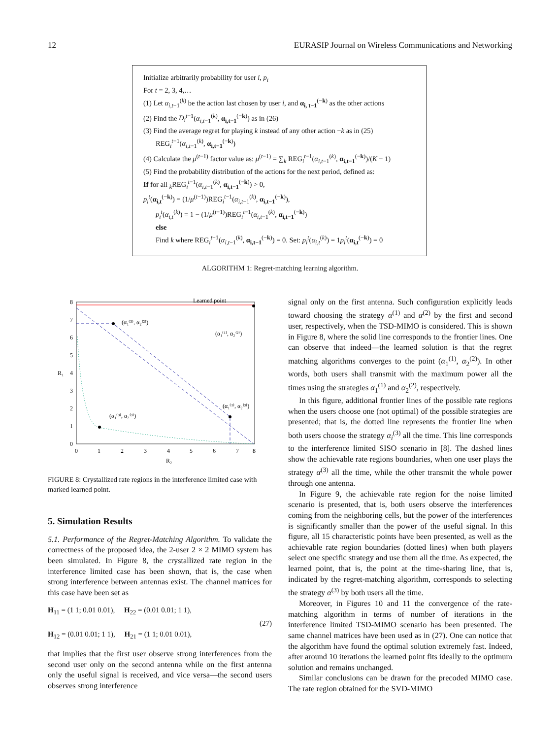12 EURASIP Journal on Wireless Communications and Networking
Initialize arbitrarily probability for user i, p<sub>i</sub>
For t = 2, 3, 4,…
(1) Let α<sub>i,t−1</sub><sup>(k)</sup> be the action last chosen by user i, and α<sub>i, t−1</sub><sup>(−k)</sup> as the other actions
(2) Find the D<sub>i</sub><sup>t−1</sup>(α<sub>i,t−1</sub><sup>(k)</sup>, α<sub>i,t−1</sub><sup>(−k)</sup>) as in (26)
(3) Find the average regret for playing k instead of any other action −k as in (25)
REG<sub>i</sub><sup>t−1</sup>(α<sub>i,t−1</sub><sup>(k)</sup>, α<sub>i,t−1</sub><sup>(−k)</sup>)
(4) Calculate the μ<sup>(t−1)</sup> factor value as: μ<sup>(t−1)</sup> = ∑<sub>k</sub> REG<sub>i</sub><sup>t−1</sup>(α<sub>i,t−1</sub><sup>(k)</sup>, α<sub>i,t−1</sub><sup>(−k)</sup>)/(K − 1)
(5) Find the probability distribution of the actions for the next period, defined as:
If for all <sub>k</sub>REG<sub>i</sub><sup>t−1</sup>(α<sub>i,t−1</sub><sup>(k)</sup>, α<sub>i,t−1</sub><sup>(−k)</sup>) > 0,
p<sub>i</sub><sup>t</sup>(α<sub>i,t</sub><sup>(−k)</sup>) = (1/μ<sup>(t−1)</sup>)REG<sub>i</sub><sup>t−1</sup>(α<sub>i,t−1</sub><sup>(k)</sup>, α<sub>i,t−1</sub><sup>(−k)</sup>),
p<sub>i</sub><sup>t</sup>(α<sub>i,t</sub><sup>(k)</sup>) = 1 − (1/μ<sup>(t−1)</sup>)REG<sub>i</sub><sup>t−1</sup>(α<sub>i,t−1</sub><sup>(k)</sup>, α<sub>i,t−1</sub><sup>(−k)</sup>)
else
Find k where REG<sub>i</sub><sup>t−1</sup>(α<sub>i,t−1</sub><sup>(k)</sup>, α<sub>i,t−1</sub><sup>(−k)</sup>) = 0. Set: p<sub>i</sub><sup>t</sup>(α<sub>i,t</sub><sup>(k)</sup>) = 1p<sub>i</sub><sup>t</sup>(α<sub>i,t</sub><sup>(−k)</sup>) = 0
ALGORITHM 1: Regret-matching learning algorithm.
Learned point
(α₁⁽³⁾, α₂⁽²⁾)
(α₁⁽¹⁾, α₂⁽²⁾)
(α₁⁽¹⁾, α₂⁽³⁾)
(α₁⁽³⁾, α₂⁽³⁾)
0
1
2
3
4
5
6
7
8
0
1
2
3
4
5
6
7
8
R₂
R₁
FIGURE 8: Crystallized rate regions in the interference limited case with marked learned point.
5. Simulation Results
5.1. Performance of the Regret-Matching Algorithm. To validate the correctness of the proposed idea, the 2-user 2 × 2 MIMO system has been simulated. In Figure 8, the crystallized rate region in the interference limited case has been shown, that is, the case when strong interference between antennas exist. The channel matrices for this case have been set as
H<sub>11</sub> = (1 1; 0.01 0.01), H<sub>22</sub> = (0.01 0.01; 1 1),
H<sub>12</sub> = (0.01 0.01; 1 1), H<sub>21</sub> = (1 1; 0.01 0.01),
(27)
that implies that the first user observe strong interferences from the second user only on the second antenna while on the first antenna only the useful signal is received, and vice versa—the second users observes strong interference
signal only on the first antenna. Such configuration explicitly leads toward choosing the strategy α<sup>(1)</sup> and α<sup>(2)</sup> by the first and second user, respectively, when the TSD-MIMO is considered. This is shown in Figure 8, where the solid line corresponds to the frontier lines. One can observe that indeed—the learned solution is that the regret matching algorithms converges to the point (α<sub>1</sub><sup>(1)</sup>, α<sub>2</sub><sup>(2)</sup>). In other words, both users shall transmit with the maximum power all the times using the strategies α<sub>1</sub><sup>(1)</sup> and α<sub>2</sub><sup>(2)</sup>, respectively.
In this figure, additional frontier lines of the possible rate regions when the users choose one (not optimal) of the possible strategies are presented; that is, the dotted line represents the frontier line when both users choose the strategy α<sub>i</sub><sup>(3)</sup> all the time. This line corresponds to the interference limited SISO scenario in [8]. The dashed lines show the achievable rate regions boundaries, when one user plays the strategy α<sup>(3)</sup> all the time, while the other transmit the whole power through one antenna.
In Figure 9, the achievable rate region for the noise limited scenario is presented, that is, both users observe the interferences coming from the neighboring cells, but the power of the interferences is significantly smaller than the power of the useful signal. In this figure, all 15 characteristic points have been presented, as well as the achievable rate region boundaries (dotted lines) when both players select one specific strategy and use them all the time. As expected, the learned point, that is, the point at the time-sharing line, that is, indicated by the regret-matching algorithm, corresponds to selecting the strategy α<sup>(3)</sup> by both users all the time.
Moreover, in Figures 10 and 11 the convergence of the rate-matching algorithm in terms of number of iterations in the interference limited TSD-MIMO scenario has been presented. The same channel matrices have been used as in (27). One can notice that the algorithm have found the optimal solution extremely fast. Indeed, after around 10 iterations the learned point fits ideally to the optimum solution and remains unchanged.
Similar conclusions can be drawn for the precoded MIMO case. The rate region obtained for the SVD-MIMO